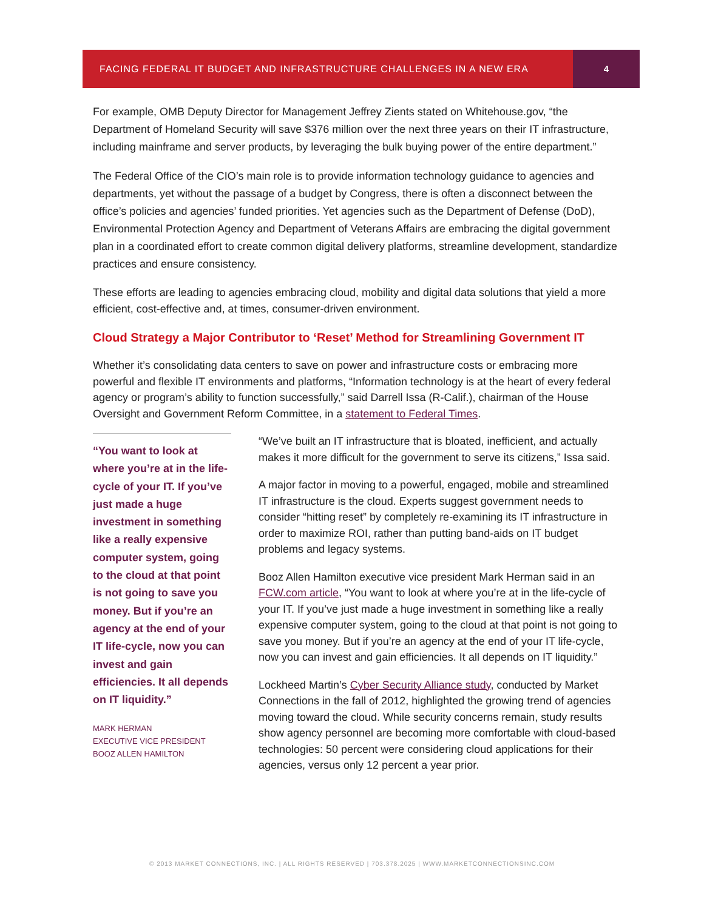FACING FEDERAL IT BUDGET AND INFRASTRUCTURE CHALLENGES IN A NEW ERA
4
For example, OMB Deputy Director for Management Jeffrey Zients stated on Whitehouse.gov, “the Department of Homeland Security will save $376 million over the next three years on their IT infrastructure, including mainframe and server products, by leveraging the bulk buying power of the entire department.”
The Federal Office of the CIO’s main role is to provide information technology guidance to agencies and departments, yet without the passage of a budget by Congress, there is often a disconnect between the office’s policies and agencies’ funded priorities. Yet agencies such as the Department of Defense (DoD), Environmental Protection Agency and Department of Veterans Affairs are embracing the digital government plan in a coordinated effort to create common digital delivery platforms, streamline development, standardize practices and ensure consistency.
These efforts are leading to agencies embracing cloud, mobility and digital data solutions that yield a more efficient, cost-effective and, at times, consumer-driven environment.
Cloud Strategy a Major Contributor to ‘Reset’ Method for Streamlining Government IT
Whether it’s consolidating data centers to save on power and infrastructure costs or embracing more powerful and flexible IT environments and platforms, “Information technology is at the heart of every federal agency or program’s ability to function successfully,” said Darrell Issa (R-Calif.), chairman of the House Oversight and Government Reform Committee, in a statement to Federal Times.
“You want to look at where you’re at in the life-cycle of your IT. If you’ve just made a huge investment in something like a really expensive computer system, going to the cloud at that point is not going to save you money. But if you’re an agency at the end of your IT life-cycle, now you can invest and gain efficiencies. It all depends on IT liquidity.”
MARK HERMAN
EXECUTIVE VICE PRESIDENT
BOOZ ALLEN HAMILTON
“We’ve built an IT infrastructure that is bloated, inefficient, and actually makes it more difficult for the government to serve its citizens,” Issa said.
A major factor in moving to a powerful, engaged, mobile and streamlined IT infrastructure is the cloud. Experts suggest government needs to consider “hitting reset” by completely re-examining its IT infrastructure in order to maximize ROI, rather than putting band-aids on IT budget problems and legacy systems.
Booz Allen Hamilton executive vice president Mark Herman said in an FCW.com article, “You want to look at where you’re at in the life-cycle of your IT. If you’ve just made a huge investment in something like a really expensive computer system, going to the cloud at that point is not going to save you money. But if you’re an agency at the end of your IT life-cycle, now you can invest and gain efficiencies. It all depends on IT liquidity.”
Lockheed Martin’s Cyber Security Alliance study, conducted by Market Connections in the fall of 2012, highlighted the growing trend of agencies moving toward the cloud. While security concerns remain, study results show agency personnel are becoming more comfortable with cloud-based technologies: 50 percent were considering cloud applications for their agencies, versus only 12 percent a year prior.
© 2013 MARKET CONNECTIONS, INC. | ALL RIGHTS RESERVED | 703.378.2025 | WWW.MARKETCONNECTIONSINC.COM